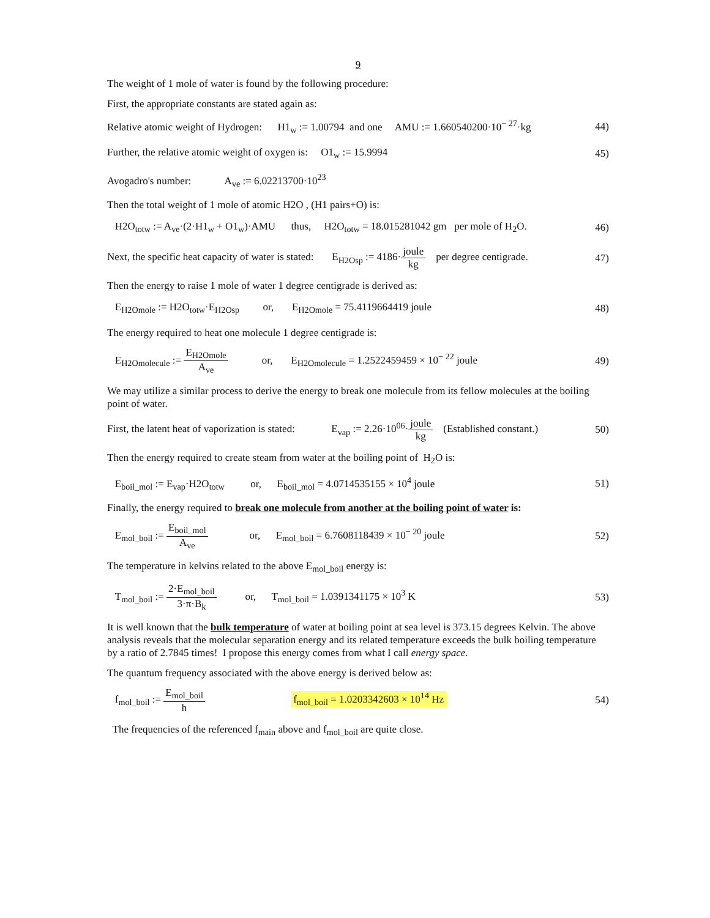9
The weight of 1 mole of water is found by the following procedure:
First, the appropriate constants are stated again as:
Relative atomic weight of Hydrogen: H1<sub>w</sub> := 1.00794 and one AMU := 1.660540200·10<sup>− 27</sup>·kg
44)
Further, the relative atomic weight of oxygen is: O1<sub>w</sub> := 15.9994
45)
Avogadro's number: A<sub>ve</sub> := 6.02213700·10<sup>23</sup>
Then the total weight of 1 mole of atomic H2O , (H1 pairs+O) is:
H2O<sub>totw</sub> := A<sub>ve</sub>·(2·H1<sub>w</sub> + O1<sub>w</sub>)·AMU thus, H2O<sub>totw</sub> = 18.015281042 gm per mole of H<sub>2</sub>O.
46)
Next, the specific heat capacity of water is stated: E<sub>H2Osp</sub> := 4186·joule kg per degree centigrade.
47)
Then the energy to raise 1 mole of water 1 degree centigrade is derived as:
E<sub>H2Omole</sub> := H2O<sub>totw</sub>·E<sub>H2Osp</sub> or, E<sub>H2Omole</sub> = 75.4119664419 joule
48)
The energy required to heat one molecule 1 degree centigrade is:
E<sub>H2Omolecule</sub> := E<sub>H2Omole</sub> A<sub>ve</sub> or, E<sub>H2Omolecule</sub> = 1.2522459459 × 10<sup>− 22</sup> joule
49)
We may utilize a similar process to derive the energy to break one molecule from its fellow molecules at the boiling point of water.
First, the latent heat of vaporization is stated: E<sub>vap</sub> := 2.26·10<sup>06</sup>·joule kg (Established constant.)
50)
Then the energy required to create steam from water at the boiling point of H<sub>2</sub>O is:
E<sub>boil_mol</sub> := E<sub>vap</sub>·H2O<sub>totw</sub> or, E<sub>boil_mol</sub> = 4.0714535155 × 10<sup>4</sup> joule
51)
Finally, the energy required to break one molecule from another at the boiling point of water is:
E<sub>mol_boil</sub> := E<sub>boil_mol</sub> A<sub>ve</sub> or, E<sub>mol_boil</sub> = 6.7608118439 × 10<sup>− 20</sup> joule
52)
The temperature in kelvins related to the above E<sub>mol_boil</sub> energy is:
T<sub>mol_boil</sub> := 2·E<sub>mol_boil</sub> 3·π·B<sub>k</sub> or, T<sub>mol_boil</sub> = 1.0391341175 × 10<sup>3</sup> K
53)
It is well known that the bulk temperature of water at boiling point at sea level is 373.15 degrees Kelvin. The above analysis reveals that the molecular separation energy and its related temperature exceeds the bulk boiling temperature by a ratio of 2.7845 times! I propose this energy comes from what I call energy space.
The quantum frequency associated with the above energy is derived below as:
f<sub>mol_boil</sub> := E<sub>mol_boil</sub> h f<sub>mol_boil</sub> = 1.0203342603 × 10<sup>14</sup> Hz
54)
The frequencies of the referenced f<sub>main</sub> above and f<sub>mol_boil</sub> are quite close.